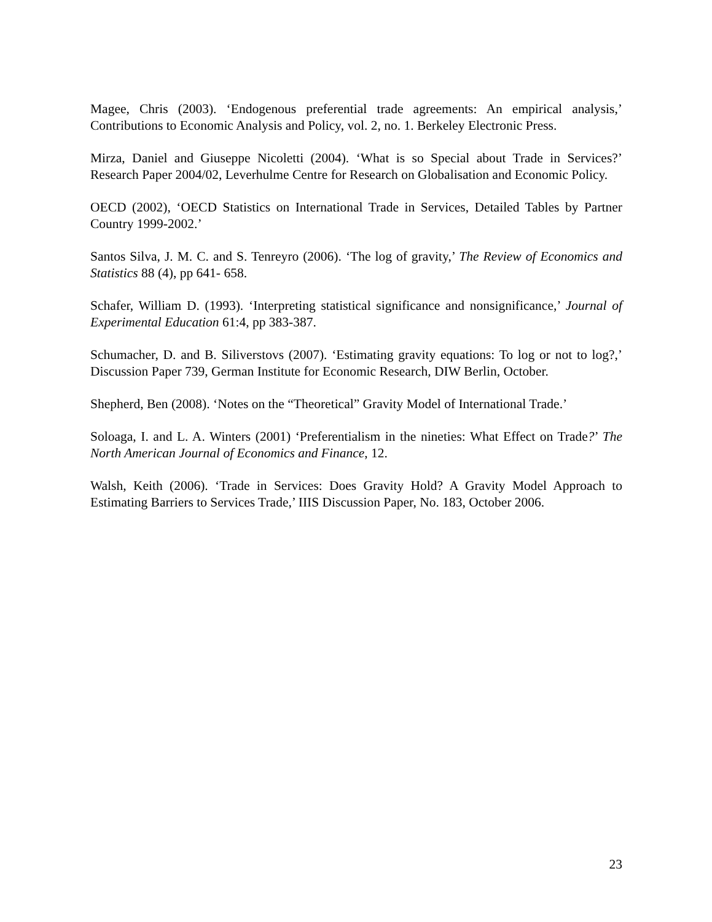Magee, Chris (2003). ‘Endogenous preferential trade agreements: An empirical analysis,’ Contributions to Economic Analysis and Policy, vol. 2, no. 1. Berkeley Electronic Press.
Mirza, Daniel and Giuseppe Nicoletti (2004). ‘What is so Special about Trade in Services?’ Research Paper 2004/02, Leverhulme Centre for Research on Globalisation and Economic Policy.
OECD (2002), ‘OECD Statistics on International Trade in Services, Detailed Tables by Partner Country 1999-2002.’
Santos Silva, J. M. C. and S. Tenreyro (2006). ‘The log of gravity,’ The Review of Economics and Statistics 88 (4), pp 641- 658.
Schafer, William D. (1993). ‘Interpreting statistical significance and nonsignificance,’ Journal of Experimental Education 61:4, pp 383-387.
Schumacher, D. and B. Siliverstovs (2007). ‘Estimating gravity equations: To log or not to log?,’ Discussion Paper 739, German Institute for Economic Research, DIW Berlin, October.
Shepherd, Ben (2008). ‘Notes on the “Theoretical” Gravity Model of International Trade.’
Soloaga, I. and L. A. Winters (2001) ‘Preferentialism in the nineties: What Effect on Trade?’ The North American Journal of Economics and Finance, 12.
Walsh, Keith (2006). ‘Trade in Services: Does Gravity Hold? A Gravity Model Approach to Estimating Barriers to Services Trade,’ IIIS Discussion Paper, No. 183, October 2006.
23